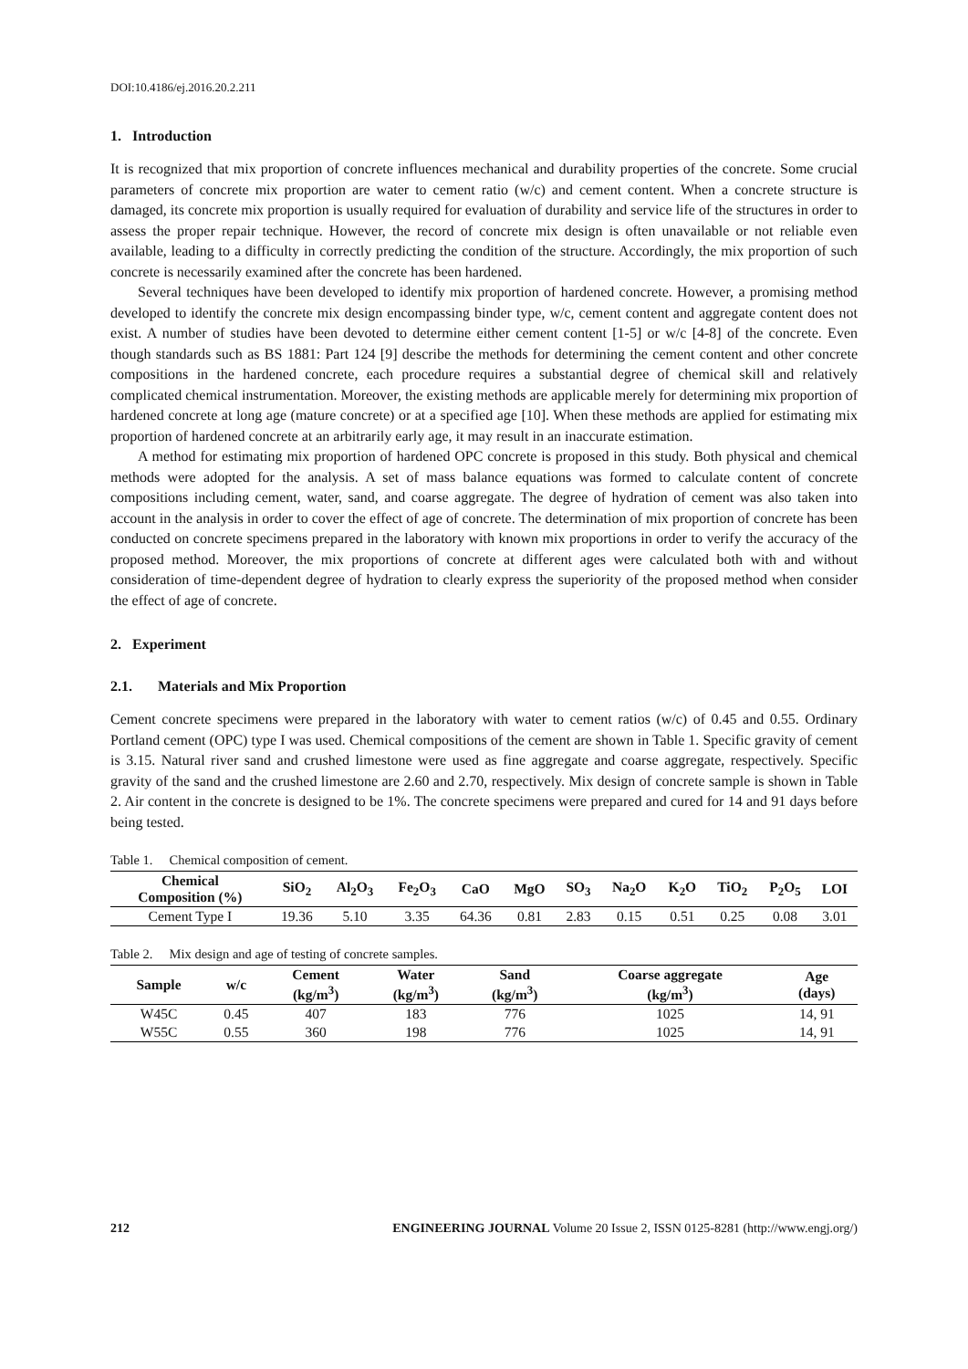DOI:10.4186/ej.2016.20.2.211
1. Introduction
It is recognized that mix proportion of concrete influences mechanical and durability properties of the concrete. Some crucial parameters of concrete mix proportion are water to cement ratio (w/c) and cement content. When a concrete structure is damaged, its concrete mix proportion is usually required for evaluation of durability and service life of the structures in order to assess the proper repair technique. However, the record of concrete mix design is often unavailable or not reliable even available, leading to a difficulty in correctly predicting the condition of the structure. Accordingly, the mix proportion of such concrete is necessarily examined after the concrete has been hardened.
Several techniques have been developed to identify mix proportion of hardened concrete. However, a promising method developed to identify the concrete mix design encompassing binder type, w/c, cement content and aggregate content does not exist. A number of studies have been devoted to determine either cement content [1-5] or w/c [4-8] of the concrete. Even though standards such as BS 1881: Part 124 [9] describe the methods for determining the cement content and other concrete compositions in the hardened concrete, each procedure requires a substantial degree of chemical skill and relatively complicated chemical instrumentation. Moreover, the existing methods are applicable merely for determining mix proportion of hardened concrete at long age (mature concrete) or at a specified age [10]. When these methods are applied for estimating mix proportion of hardened concrete at an arbitrarily early age, it may result in an inaccurate estimation.
A method for estimating mix proportion of hardened OPC concrete is proposed in this study. Both physical and chemical methods were adopted for the analysis. A set of mass balance equations was formed to calculate content of concrete compositions including cement, water, sand, and coarse aggregate. The degree of hydration of cement was also taken into account in the analysis in order to cover the effect of age of concrete. The determination of mix proportion of concrete has been conducted on concrete specimens prepared in the laboratory with known mix proportions in order to verify the accuracy of the proposed method. Moreover, the mix proportions of concrete at different ages were calculated both with and without consideration of time-dependent degree of hydration to clearly express the superiority of the proposed method when consider the effect of age of concrete.
2. Experiment
2.1. Materials and Mix Proportion
Cement concrete specimens were prepared in the laboratory with water to cement ratios (w/c) of 0.45 and 0.55. Ordinary Portland cement (OPC) type I was used. Chemical compositions of the cement are shown in Table 1. Specific gravity of cement is 3.15. Natural river sand and crushed limestone were used as fine aggregate and coarse aggregate, respectively. Specific gravity of the sand and the crushed limestone are 2.60 and 2.70, respectively. Mix design of concrete sample is shown in Table 2. Air content in the concrete is designed to be 1%. The concrete specimens were prepared and cured for 14 and 91 days before being tested.
Table 1. Chemical composition of cement.
| Chemical Composition (%) | SiO<sub>2</sub> | Al<sub>2</sub>O<sub>3</sub> | Fe<sub>2</sub>O<sub>3</sub> | CaO | MgO | SO<sub>3</sub> | Na<sub>2</sub>O | K<sub>2</sub>O | TiO<sub>2</sub> | P<sub>2</sub>O<sub>5</sub> | LOI |
| --- | --- | --- | --- | --- | --- | --- | --- | --- | --- | --- | --- |
| Cement Type I | 19.36 | 5.10 | 3.35 | 64.36 | 0.81 | 2.83 | 0.15 | 0.51 | 0.25 | 0.08 | 3.01 |
Table 2. Mix design and age of testing of concrete samples.
| Sample | w/c | Cement (kg/m<sup>3</sup>) | Water (kg/m<sup>3</sup>) | Sand (kg/m<sup>3</sup>) | Coarse aggregate (kg/m<sup>3</sup>) | Age (days) |
| --- | --- | --- | --- | --- | --- | --- |
| W45C | 0.45 | 407 | 183 | 776 | 1025 | 14, 91 |
| W55C | 0.55 | 360 | 198 | 776 | 1025 | 14, 91 |
212 ENGINEERING JOURNAL Volume 20 Issue 2, ISSN 0125-8281 (http://www.engj.org/)